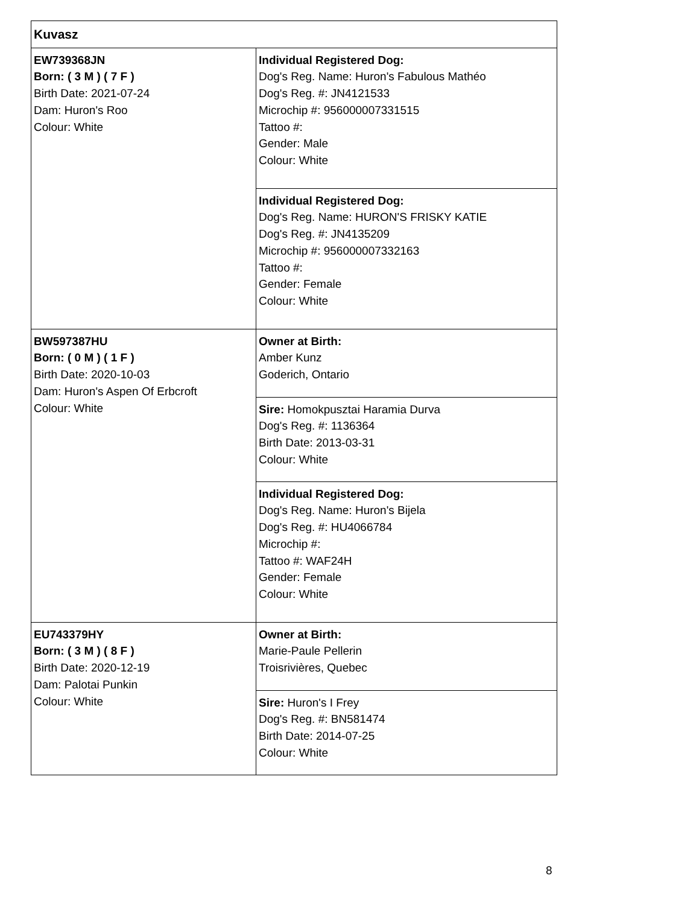| Kuvasz | |
| EW739368JN Born: ( 3 M ) ( 7 F ) Birth Date: 2021-07-24 Dam: Huron's Roo Colour: White | Individual Registered Dog: Dog's Reg. Name: Huron's Fabulous Mathéo Dog's Reg. #: JN4121533 Microchip #: 956000007331515 Tattoo #: Gender: Male Colour: White |
| | Individual Registered Dog: Dog's Reg. Name: HURON'S FRISKY KATIE Dog's Reg. #: JN4135209 Microchip #: 956000007332163 Tattoo #: Gender: Female Colour: White |
| BW597387HU Born: ( 0 M ) ( 1 F ) Birth Date: 2020-10-03 Dam: Huron's Aspen Of Erbcroft Colour: White | Owner at Birth: Amber Kunz Goderich, Ontario |
| | Sire: Homokpusztai Haramia Durva Dog's Reg. #: 1136364 Birth Date: 2013-03-31 Colour: White |
| | Individual Registered Dog: Dog's Reg. Name: Huron's Bijela Dog's Reg. #: HU4066784 Microchip #: Tattoo #: WAF24H Gender: Female Colour: White |
| EU743379HY Born: ( 3 M ) ( 8 F ) Birth Date: 2020-12-19 Dam: Palotai Punkin Colour: White | Owner at Birth: Marie-Paule Pellerin Troisrivières, Quebec |
| | Sire: Huron's I Frey Dog's Reg. #: BN581474 Birth Date: 2014-07-25 Colour: White |
8